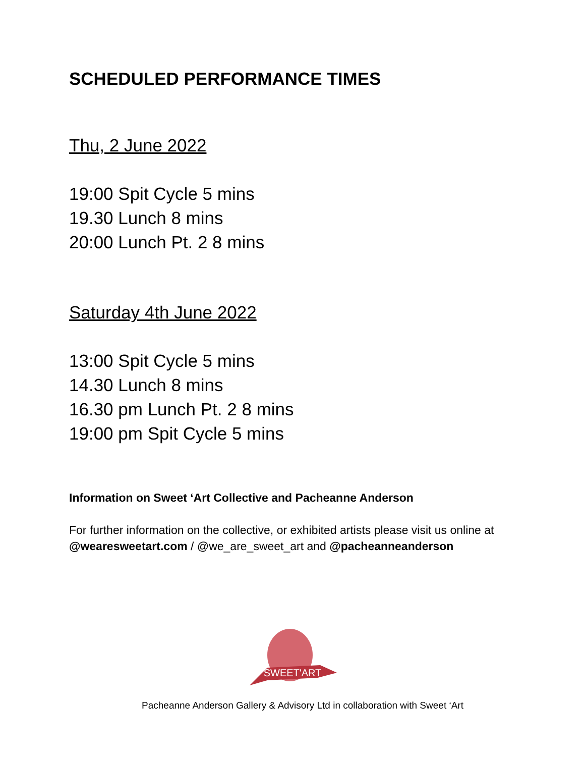SCHEDULED PERFORMANCE TIMES
Thu, 2 June 2022
19:00 Spit Cycle 5 mins
19.30 Lunch 8 mins
20:00 Lunch Pt. 2 8 mins
Saturday 4th June 2022
13:00 Spit Cycle 5 mins
14.30 Lunch 8 mins
16.30 pm Lunch Pt. 2 8 mins
19:00 pm Spit Cycle 5 mins
Information on Sweet ‘Art Collective and Pacheanne Anderson
For further information on the collective, or exhibited artists please visit us online at @wearesweetart.com / @we_are_sweet_art and @pacheanneanderson
SWEET'ART
Pacheanne Anderson Gallery & Advisory Ltd in collaboration with Sweet ‘Art